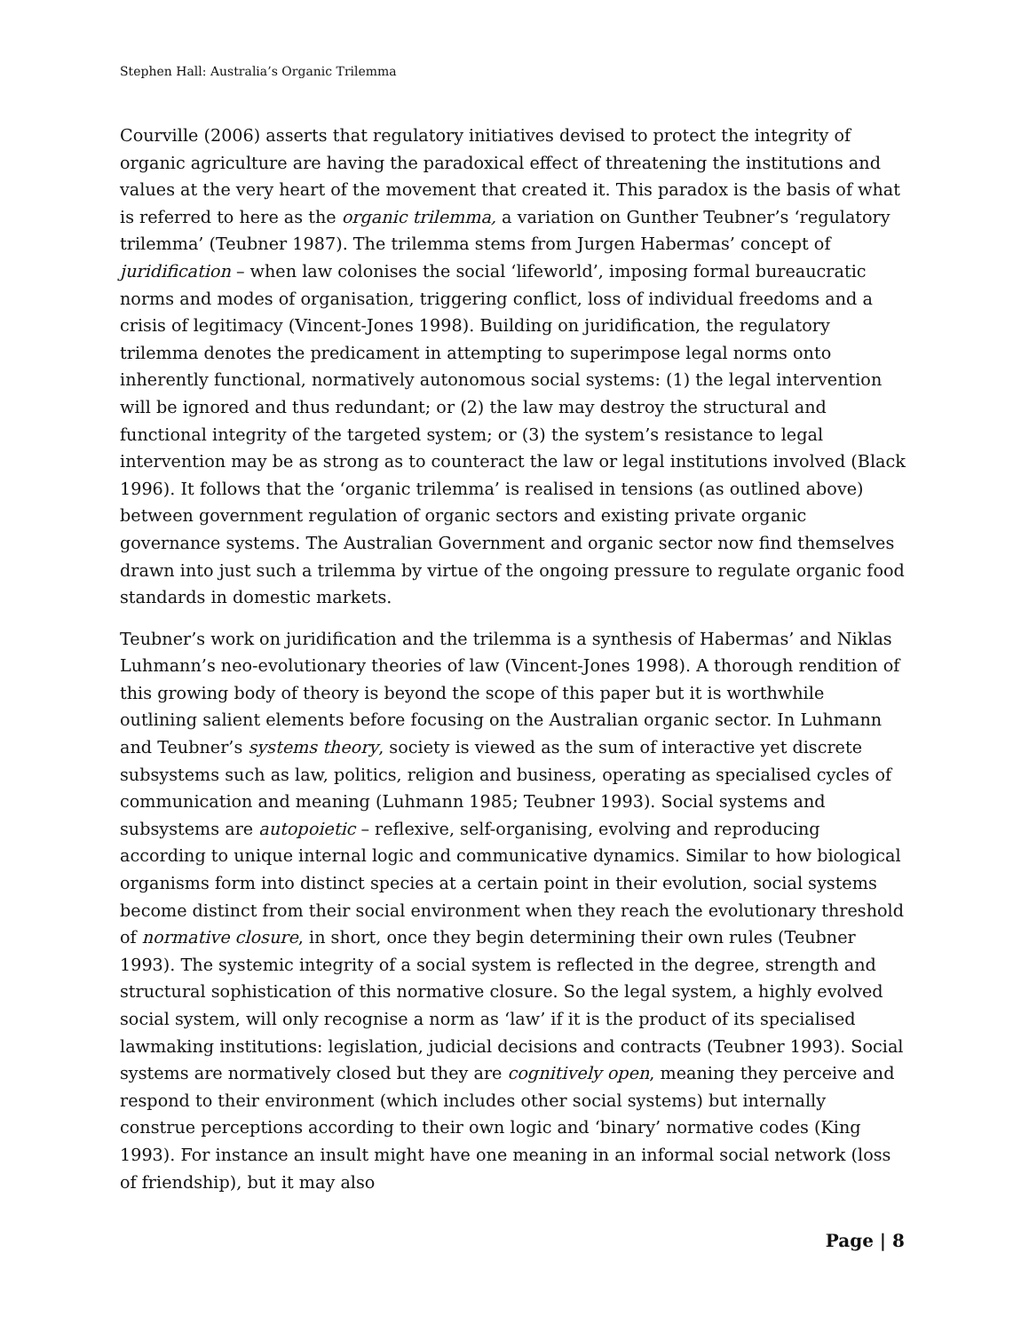Stephen Hall: Australia’s Organic Trilemma
Courville (2006) asserts that regulatory initiatives devised to protect the integrity of organic agriculture are having the paradoxical effect of threatening the institutions and values at the very heart of the movement that created it. This paradox is the basis of what is referred to here as the organic trilemma, a variation on Gunther Teubner’s ‘regulatory trilemma’ (Teubner 1987). The trilemma stems from Jurgen Habermas’ concept of juridification – when law colonises the social ‘lifeworld’, imposing formal bureaucratic norms and modes of organisation, triggering conflict, loss of individual freedoms and a crisis of legitimacy (Vincent-Jones 1998). Building on juridification, the regulatory trilemma denotes the predicament in attempting to superimpose legal norms onto inherently functional, normatively autonomous social systems: (1) the legal intervention will be ignored and thus redundant; or (2) the law may destroy the structural and functional integrity of the targeted system; or (3) the system’s resistance to legal intervention may be as strong as to counteract the law or legal institutions involved (Black 1996). It follows that the ‘organic trilemma’ is realised in tensions (as outlined above) between government regulation of organic sectors and existing private organic governance systems. The Australian Government and organic sector now find themselves drawn into just such a trilemma by virtue of the ongoing pressure to regulate organic food standards in domestic markets.
Teubner’s work on juridification and the trilemma is a synthesis of Habermas’ and Niklas Luhmann’s neo-evolutionary theories of law (Vincent-Jones 1998). A thorough rendition of this growing body of theory is beyond the scope of this paper but it is worthwhile outlining salient elements before focusing on the Australian organic sector. In Luhmann and Teubner’s systems theory, society is viewed as the sum of interactive yet discrete subsystems such as law, politics, religion and business, operating as specialised cycles of communication and meaning (Luhmann 1985; Teubner 1993). Social systems and subsystems are autopoietic – reflexive, self-organising, evolving and reproducing according to unique internal logic and communicative dynamics. Similar to how biological organisms form into distinct species at a certain point in their evolution, social systems become distinct from their social environment when they reach the evolutionary threshold of normative closure, in short, once they begin determining their own rules (Teubner 1993). The systemic integrity of a social system is reflected in the degree, strength and structural sophistication of this normative closure. So the legal system, a highly evolved social system, will only recognise a norm as ‘law’ if it is the product of its specialised lawmaking institutions: legislation, judicial decisions and contracts (Teubner 1993). Social systems are normatively closed but they are cognitively open, meaning they perceive and respond to their environment (which includes other social systems) but internally construe perceptions according to their own logic and ‘binary’ normative codes (King 1993). For instance an insult might have one meaning in an informal social network (loss of friendship), but it may also
Page | 8